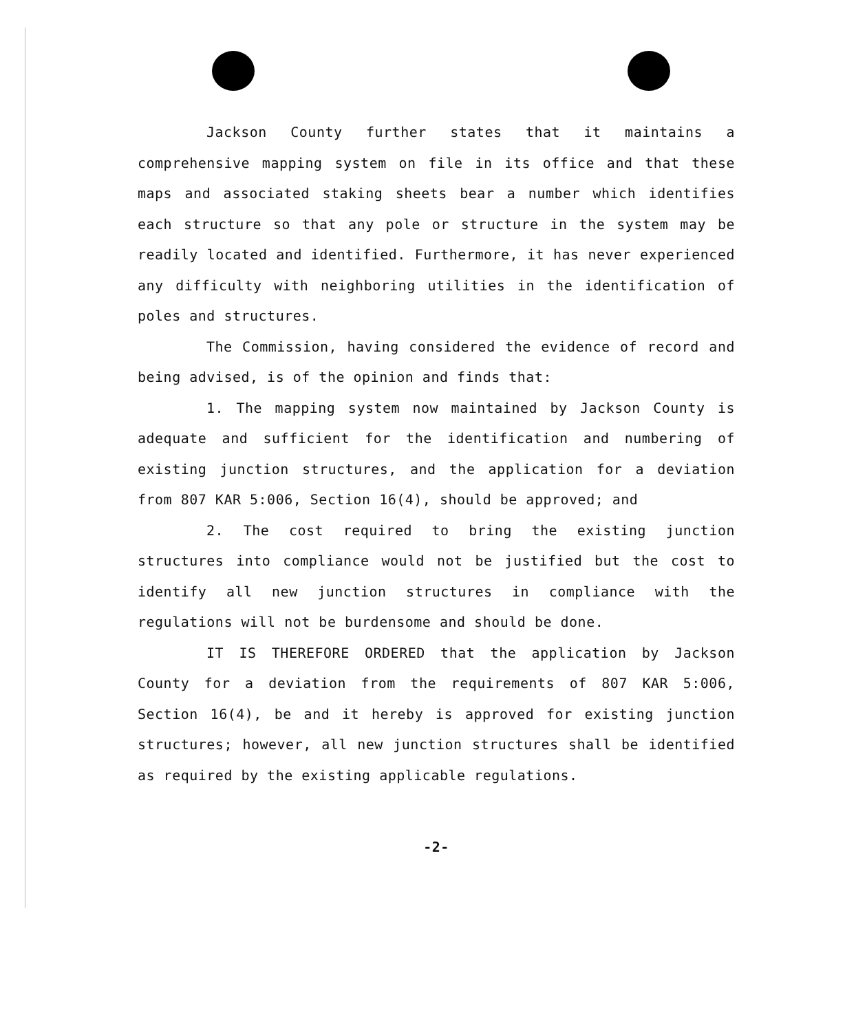Jackson County further states that it maintains a comprehensive mapping system on file in its office and that these maps and associated staking sheets bear a number which identifies each structure so that any pole or structure in the system may be readily located and identified. Furthermore, it has never experienced any difficulty with neighboring utilities in the identification of poles and structures.
The Commission, having considered the evidence of record and being advised, is of the opinion and finds that:
1. The mapping system now maintained by Jackson County is adequate and sufficient for the identification and numbering of existing junction structures, and the application for a deviation from 807 KAR 5:006, Section 16(4), should be approved; and
2. The cost required to bring the existing junction structures into compliance would not be justified but the cost to identify all new junction structures in compliance with the regulations will not be burdensome and should be done.
IT IS THEREFORE ORDERED that the application by Jackson County for a deviation from the requirements of 807 KAR 5:006, Section 16(4), be and it hereby is approved for existing junction structures; however, all new junction structures shall be identified as required by the existing applicable regulations.
-2-